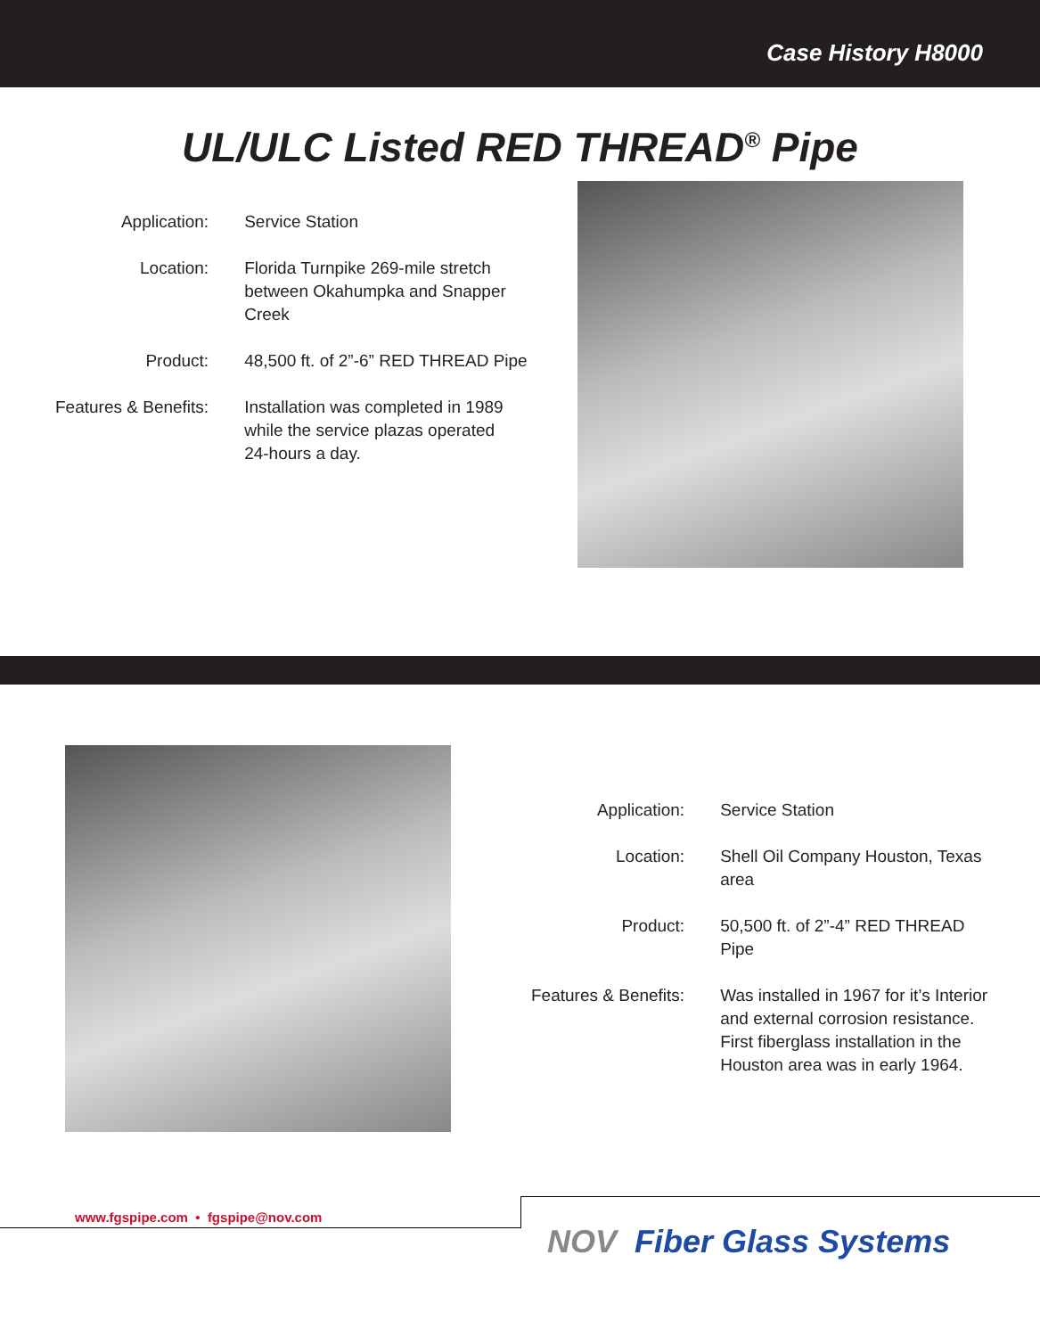Case History H8000
UL/ULC Listed RED THREAD<sup>®</sup> Pipe
| Application: | Service Station |
| Location: | Florida Turnpike 269-mile stretch between Okahumpka and Snapper Creek |
| Product: | 48,500 ft. of 2”-6” RED THREAD Pipe |
| Features & Benefits: | Installation was completed in 1989 while the service plazas operated 24-hours a day. |
| Application: | Service Station |
| Location: | Shell Oil Company Houston, Texas area |
| Product: | 50,500 ft. of 2”-4” RED THREAD Pipe |
| Features & Benefits: | Was installed in 1967 for it’s Interior and external corrosion resistance. First fiberglass installation in the Houston area was in early 1964. |
www.fgspipe.com • fgspipe@nov.com
NOV Fiber Glass Systems